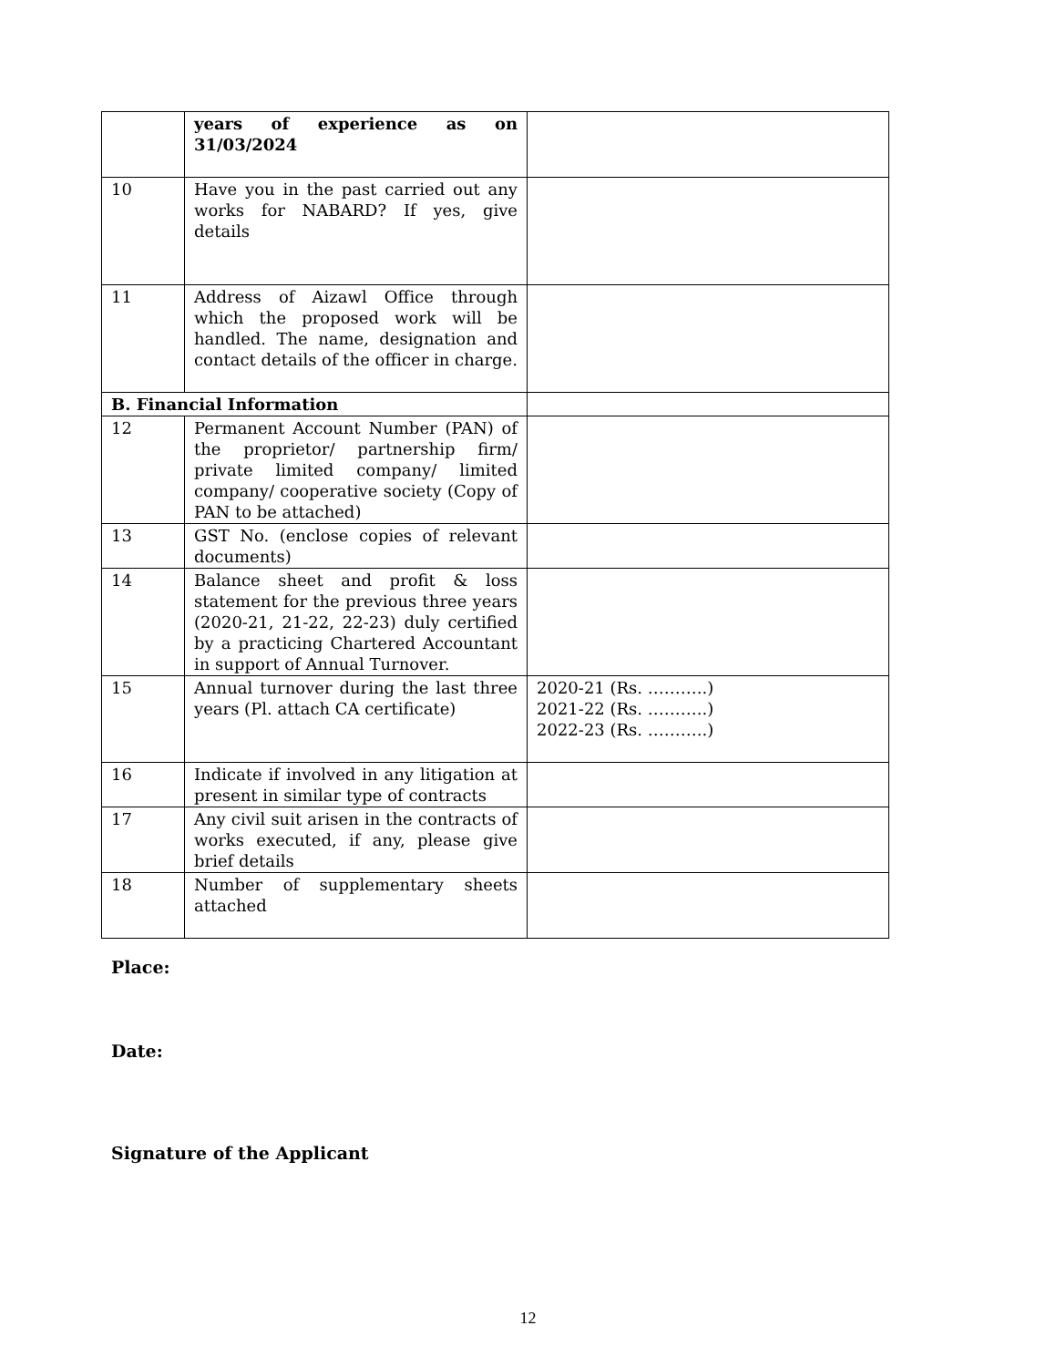| | years of experience as on 31/03/2024 | |
| 10 | Have you in the past carried out any works for NABARD? If yes, give details | |
| 11 | Address of Aizawl Office through which the proposed work will be handled. The name, designation and contact details of the officer in charge. | |
| B. Financial Information | | |
| 12 | Permanent Account Number (PAN) of the proprietor/ partnership firm/ private limited company/ limited company/ cooperative society (Copy of PAN to be attached) | |
| 13 | GST No. (enclose copies of relevant documents) | |
| 14 | Balance sheet and profit & loss statement for the previous three years (2020-21, 21-22, 22-23) duly certified by a practicing Chartered Accountant in support of Annual Turnover. | |
| 15 | Annual turnover during the last three years (Pl. attach CA certificate) | 2020-21 (Rs. ………..) 2021-22 (Rs. ………..) 2022-23 (Rs. ………..) |
| 16 | Indicate if involved in any litigation at present in similar type of contracts | |
| 17 | Any civil suit arisen in the contracts of works executed, if any, please give brief details | |
| 18 | Number of supplementary sheets attached | |
Place:
Date:
Signature of the Applicant
12